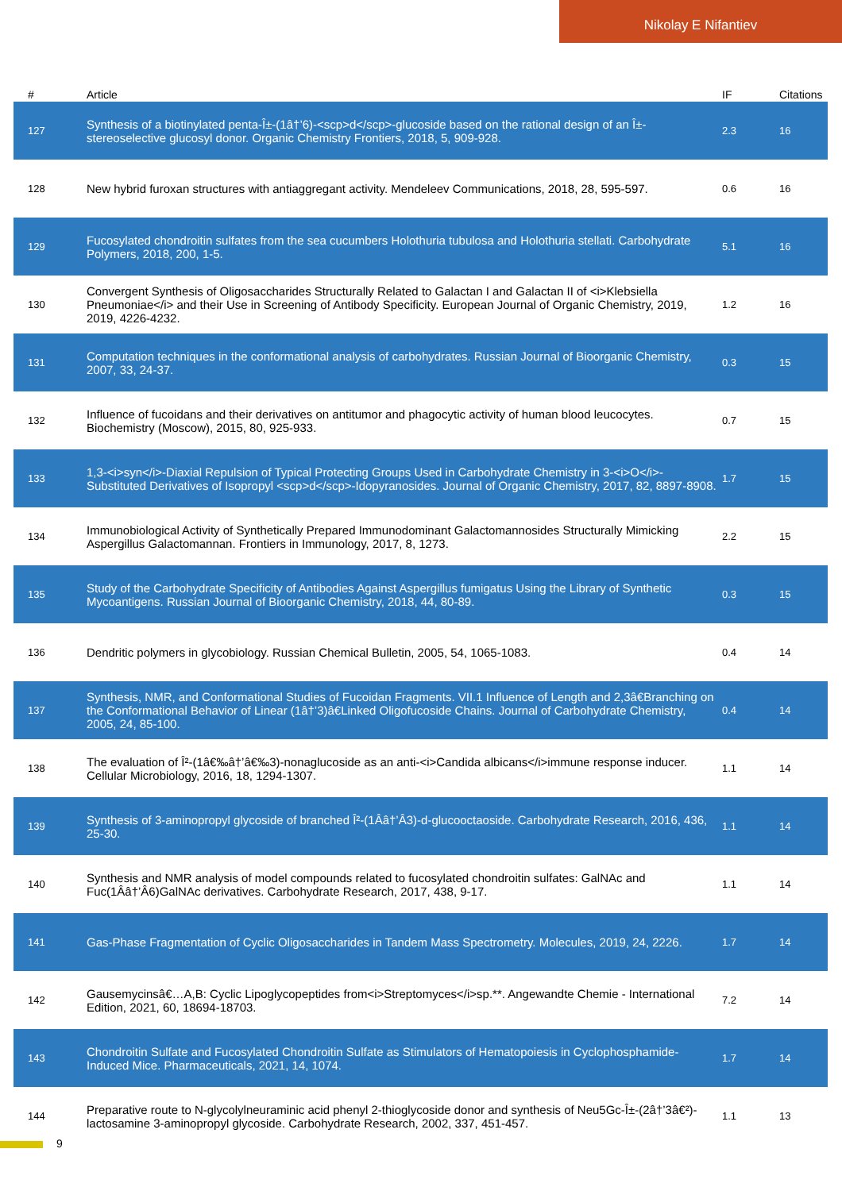Nikolay E Nifantiev
| # | Article | IF | Citations |
| --- | --- | --- | --- |
| 127 | Synthesis of a biotinylated penta-Î±-(1â†’6)-<scp>d</scp>-glucoside based on the rational design of an Î±-stereoselective glucosyl donor. Organic Chemistry Frontiers, 2018, 5, 909-928. | 2.3 | 16 |
| 128 | New hybrid furoxan structures with antiaggregant activity. Mendeleev Communications, 2018, 28, 595-597. | 0.6 | 16 |
| 129 | Fucosylated chondroitin sulfates from the sea cucumbers Holothuria tubulosa and Holothuria stellati. Carbohydrate Polymers, 2018, 200, 1-5. | 5.1 | 16 |
| 130 | Convergent Synthesis of Oligosaccharides Structurally Related to Galactan I and Galactan II of <i>Klebsiella Pneumoniae</i> and their Use in Screening of Antibody Specificity. European Journal of Organic Chemistry, 2019, 2019, 4226-4232. | 1.2 | 16 |
| 131 | Computation techniques in the conformational analysis of carbohydrates. Russian Journal of Bioorganic Chemistry, 2007, 33, 24-37. | 0.3 | 15 |
| 132 | Influence of fucoidans and their derivatives on antitumor and phagocytic activity of human blood leucocytes. Biochemistry (Moscow), 2015, 80, 925-933. | 0.7 | 15 |
| 133 | 1,3-<i>syn</i>-Diaxial Repulsion of Typical Protecting Groups Used in Carbohydrate Chemistry in 3-<i>O</i>-Substituted Derivatives of Isopropyl <scp>d</scp>-Idopyranosides. Journal of Organic Chemistry, 2017, 82, 8897-8908. | 1.7 | 15 |
| 134 | Immunobiological Activity of Synthetically Prepared Immunodominant Galactomannosides Structurally Mimicking Aspergillus Galactomannan. Frontiers in Immunology, 2017, 8, 1273. | 2.2 | 15 |
| 135 | Study of the Carbohydrate Specificity of Antibodies Against Aspergillus fumigatus Using the Library of Synthetic Mycoantigens. Russian Journal of Bioorganic Chemistry, 2018, 44, 80-89. | 0.3 | 15 |
| 136 | Dendritic polymers in glycobiology. Russian Chemical Bulletin, 2005, 54, 1065-1083. | 0.4 | 14 |
| 137 | Synthesis, NMR, and Conformational Studies of Fucoidan Fragments. VII.1 Influence of Length and 2,3â€Branching on the Conformational Behavior of Linear (1â†’3)â€Linked Oligofucoside Chains. Journal of Carbohydrate Chemistry, 2005, 24, 85-100. | 0.4 | 14 |
| 138 | The evaluation of Î²-(1â€‰â†’â€‰3)-nonaglucoside as an anti-<i>Candida albicans</i>immune response inducer. Cellular Microbiology, 2016, 18, 1294-1307. | 1.1 | 14 |
| 139 | Synthesis of 3-aminopropyl glycoside of branched Î²-(1Ââ†’Â3)-d-glucooctaoside. Carbohydrate Research, 2016, 436, 25-30. | 1.1 | 14 |
| 140 | Synthesis and NMR analysis of model compounds related to fucosylated chondroitin sulfates: GalNAc and Fuc(1Ââ†’Â6)GalNAc derivatives. Carbohydrate Research, 2017, 438, 9-17. | 1.1 | 14 |
| 141 | Gas-Phase Fragmentation of Cyclic Oligosaccharides in Tandem Mass Spectrometry. Molecules, 2019, 24, 2226. | 1.7 | 14 |
| 142 | Gausemycinsâ€…A,B: Cyclic Lipoglycopeptides from<i>Streptomyces</i>sp.**. Angewandte Chemie - International Edition, 2021, 60, 18694-18703. | 7.2 | 14 |
| 143 | Chondroitin Sulfate and Fucosylated Chondroitin Sulfate as Stimulators of Hematopoiesis in Cyclophosphamide-Induced Mice. Pharmaceuticals, 2021, 14, 1074. | 1.7 | 14 |
| 144 | Preparative route to N-glycolylneuraminic acid phenyl 2-thioglycoside donor and synthesis of Neu5Gc-Î±-(2â†’3â€²)-lactosamine 3-aminopropyl glycoside. Carbohydrate Research, 2002, 337, 451-457. | 1.1 | 13 |
9